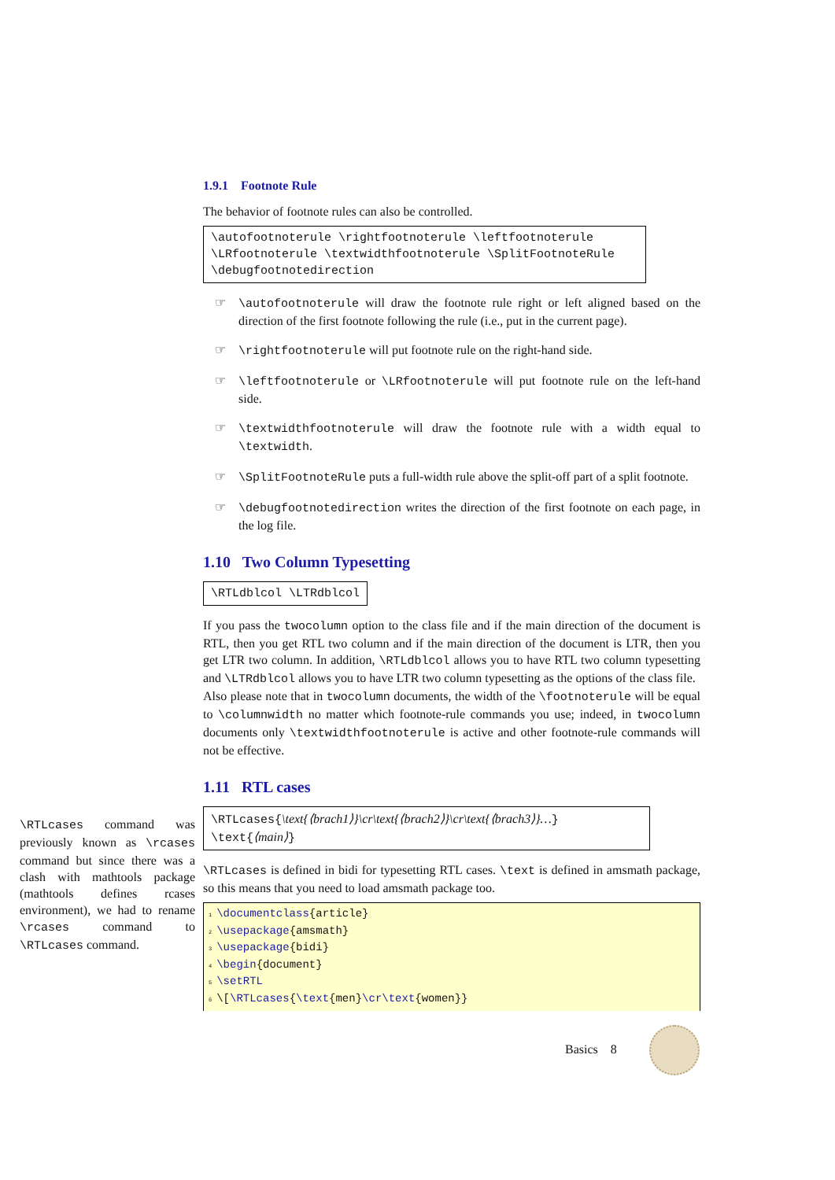1.9.1 Footnote Rule
The behavior of footnote rules can also be controlled.
\autofootnoterule \rightfootnoterule \leftfootnoterule
\LRfootnoterule \textwidthfootnoterule \SplitFootnoteRule
\debugfootnotedirection
☞ \autofootnoterule will draw the footnote rule right or left aligned based on the direction of the first footnote following the rule (i.e., put in the current page).
☞ \rightfootnoterule will put footnote rule on the right-hand side.
☞ \leftfootnoterule or \LRfootnoterule will put footnote rule on the left-hand side.
☞ \textwidthfootnoterule will draw the footnote rule with a width equal to \textwidth.
☞ \SplitFootnoteRule puts a full-width rule above the split-off part of a split footnote.
☞ \debugfootnotedirection writes the direction of the first footnote on each page, in the log file.
1.10 Two Column Typesetting
\RTLdblcol \LTRdblcol
If you pass the twocolumn option to the class file and if the main direction of the document is RTL, then you get RTL two column and if the main direction of the document is LTR, then you get LTR two column. In addition, \RTLdblcol allows you to have RTL two column typesetting and \LTRdblcol allows you to have LTR two column typesetting as the options of the class file.
Also please note that in twocolumn documents, the width of the \footnoterule will be equal to \columnwidth no matter which footnote-rule commands you use; indeed, in twocolumn documents only \textwidthfootnoterule is active and other footnote-rule commands will not be effective.
1.11 RTL cases
\RTLcases{\text{⟨brach1⟩}\cr\text{⟨brach2⟩}\cr\text{⟨brach3⟩}…}
\text{⟨main⟩}
\RTLcases is defined in bidi for typesetting RTL cases. \text is defined in amsmath package, so this means that you need to load amsmath package too.
1 \documentclass{article}
2 \usepackage{amsmath}
3 \usepackage{bidi}
4 \begin{document}
5 \setRTL
6 \[\RTLcases{\text{men}\cr\text{women}}
\RTLcases command was previously known as \rcases command but since there was a clash with mathtools package (mathtools defines rcases environment), we had to rename \rcases command to \RTLcases command.
Basics 8